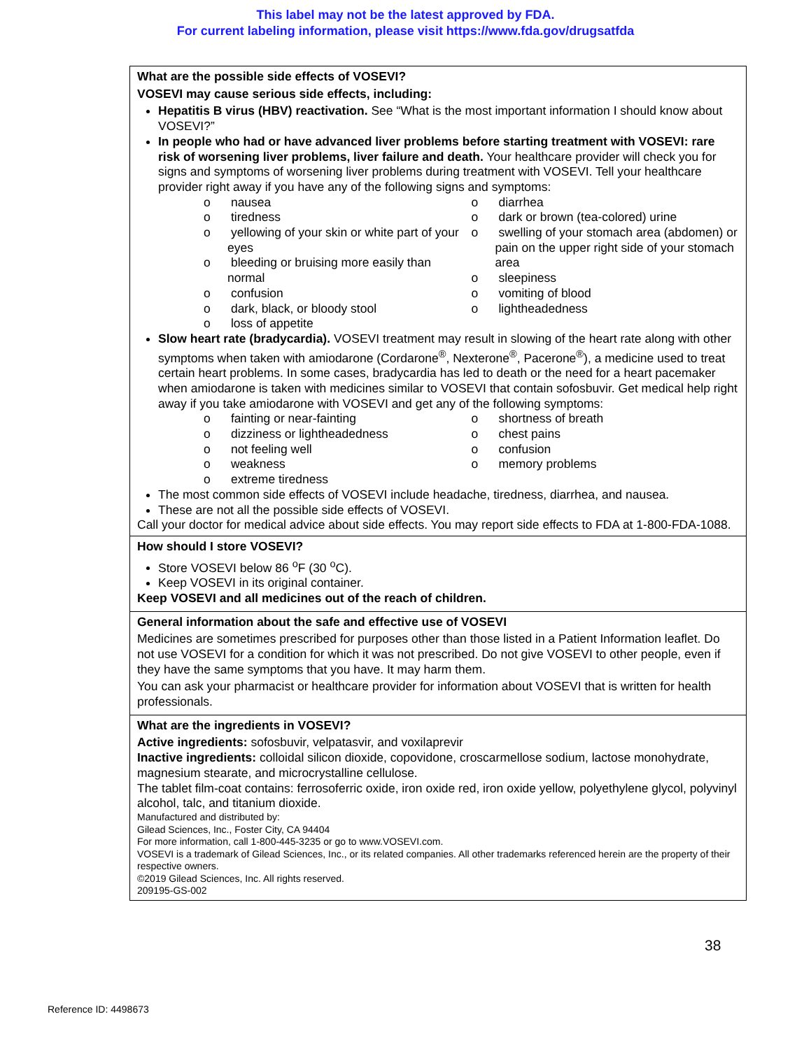This label may not be the latest approved by FDA.
For current labeling information, please visit https://www.fda.gov/drugsatfda
| What are the possible side effects of VOSEVI? VOSEVI may cause serious side effects, including: Hepatitis B virus (HBV) reactivation. See “What is the most important information I should know about VOSEVI?” In people who had or have advanced liver problems before starting treatment with VOSEVI: rare risk of worsening liver problems, liver failure and death. Your healthcare provider will check you for signs and symptoms of worsening liver problems during treatment with VOSEVI. Tell your healthcare provider right away if you have any of the following signs and symptoms: o nausea o tiredness o yellowing of your skin or white part of your eyes o bleeding or bruising more easily than normal o confusion o dark, black, or bloody stool o loss of appetite o diarrhea o dark or brown (tea-colored) urine o swelling of your stomach area (abdomen) or pain on the upper right side of your stomach area o sleepiness o vomiting of blood o lightheadedness Slow heart rate (bradycardia). VOSEVI treatment may result in slowing of the heart rate along with other symptoms when taken with amiodarone (Cordarone<sup>®</sup>, Nexterone<sup>®</sup>, Pacerone<sup>®</sup>), a medicine used to treat certain heart problems. In some cases, bradycardia has led to death or the need for a heart pacemaker when amiodarone is taken with medicines similar to VOSEVI that contain sofosbuvir. Get medical help right away if you take amiodarone with VOSEVI and get any of the following symptoms: o fainting or near-fainting o dizziness or lightheadedness o not feeling well o weakness o extreme tiredness o shortness of breath o chest pains o confusion o memory problems The most common side effects of VOSEVI include headache, tiredness, diarrhea, and nausea. These are not all the possible side effects of VOSEVI. Call your doctor for medical advice about side effects. You may report side effects to FDA at 1-800-FDA-1088. |
| How should I store VOSEVI? Store VOSEVI below 86 <sup>o</sup>F (30 <sup>o</sup>C). Keep VOSEVI in its original container. Keep VOSEVI and all medicines out of the reach of children. |
| General information about the safe and effective use of VOSEVI Medicines are sometimes prescribed for purposes other than those listed in a Patient Information leaflet. Do not use VOSEVI for a condition for which it was not prescribed. Do not give VOSEVI to other people, even if they have the same symptoms that you have. It may harm them. You can ask your pharmacist or healthcare provider for information about VOSEVI that is written for health professionals. |
| What are the ingredients in VOSEVI? Active ingredients: sofosbuvir, velpatasvir, and voxilaprevir Inactive ingredients: colloidal silicon dioxide, copovidone, croscarmellose sodium, lactose monohydrate, magnesium stearate, and microcrystalline cellulose. The tablet film-coat contains: ferrosoferric oxide, iron oxide red, iron oxide yellow, polyethylene glycol, polyvinyl alcohol, talc, and titanium dioxide. Manufactured and distributed by: Gilead Sciences, Inc., Foster City, CA 94404 For more information, call 1-800-445-3235 or go to www.VOSEVI.com. VOSEVI is a trademark of Gilead Sciences, Inc., or its related companies. All other trademarks referenced herein are the property of their respective owners. ©2019 Gilead Sciences, Inc. All rights reserved. 209195-GS-002 |
38
Reference ID: 4498673